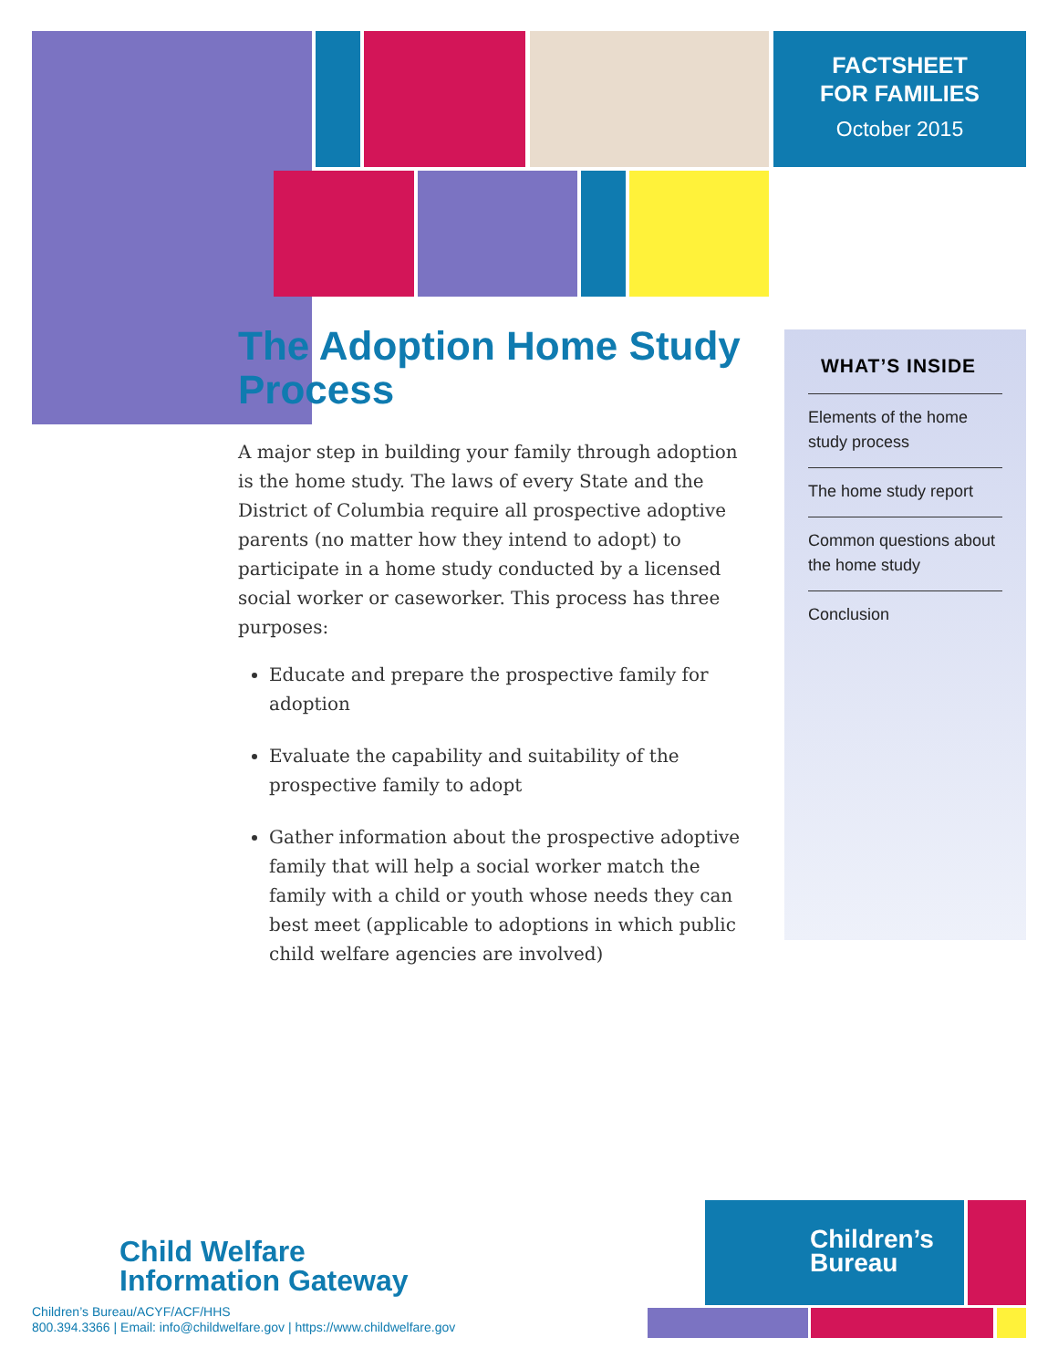FACTSHEET
FOR FAMILIES
October 2015
The Adoption Home Study Process
A major step in building your family through adoption is the home study. The laws of every State and the District of Columbia require all prospective adoptive parents (no matter how they intend to adopt) to participate in a home study conducted by a licensed social worker or caseworker. This process has three purposes:
Educate and prepare the prospective family for adoption
Evaluate the capability and suitability of the prospective family to adopt
Gather information about the prospective adoptive family that will help a social worker match the family with a child or youth whose needs they can best meet (applicable to adoptions in which public child welfare agencies are involved)
WHAT’S INSIDE
Elements of the home study process
The home study report
Common questions about the home study
Conclusion
Child Welfare
Information Gateway
Children’s Bureau/ACYF/ACF/HHS
800.394.3366 | Email: info@childwelfare.gov | https://www.childwelfare.gov
Children’s
Bureau